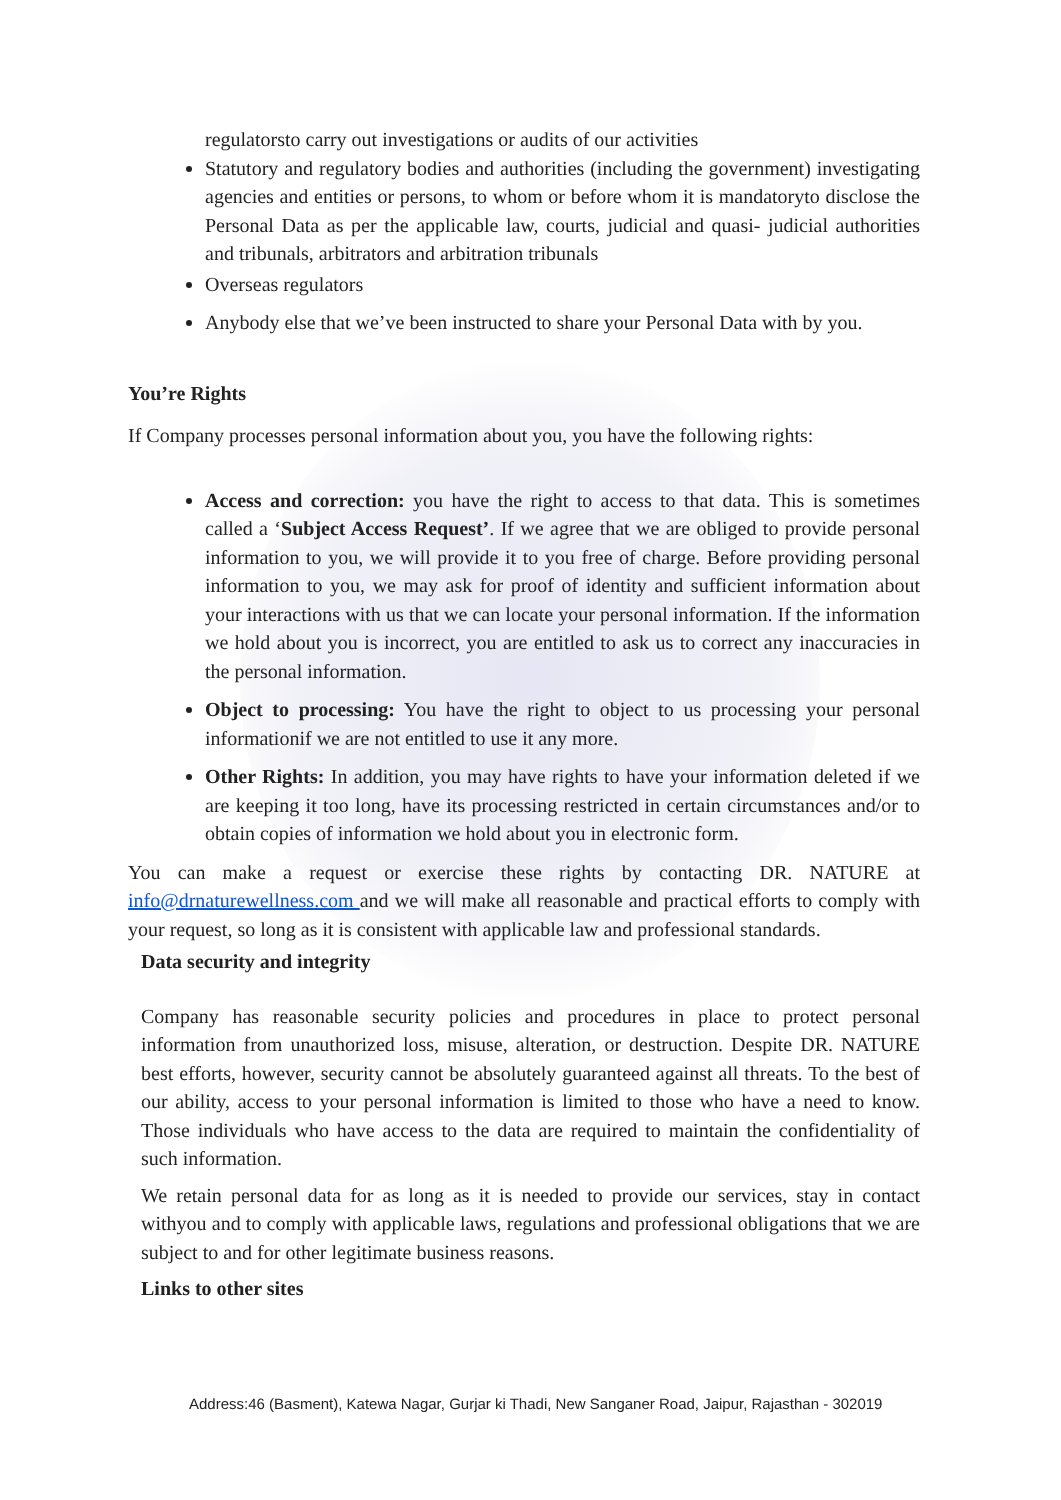regulatorsto carry out investigations or audits of our activities
Statutory and regulatory bodies and authorities (including the government) investigating agencies and entities or persons, to whom or before whom it is mandatoryto disclose the Personal Data as per the applicable law, courts, judicial and quasi- judicial authorities and tribunals, arbitrators and arbitration tribunals
Overseas regulators
Anybody else that we’ve been instructed to share your Personal Data with by you.
You’re Rights
If Company processes personal information about you, you have the following rights:
Access and correction: you have the right to access to that data. This is sometimes called a ‘Subject Access Request’. If we agree that we are obliged to provide personal information to you, we will provide it to you free of charge. Before providing personal information to you, we may ask for proof of identity and sufficient information about your interactions with us that we can locate your personal information. If the information we hold about you is incorrect, you are entitled to ask us to correct any inaccuracies in the personal information.
Object to processing: You have the right to object to us processing your personal informationif we are not entitled to use it any more.
Other Rights: In addition, you may have rights to have your information deleted if we are keeping it too long, have its processing restricted in certain circumstances and/or to obtain copies of information we hold about you in electronic form.
You can make a request or exercise these rights by contacting DR. NATURE at info@drnaturewellness.com and we will make all reasonable and practical efforts to comply with your request, so long as it is consistent with applicable law and professional standards.
Data security and integrity
Company has reasonable security policies and procedures in place to protect personal information from unauthorized loss, misuse, alteration, or destruction. Despite DR. NATURE best efforts, however, security cannot be absolutely guaranteed against all threats. To the best of our ability, access to your personal information is limited to those who have a need to know. Those individuals who have access to the data are required to maintain the confidentiality of such information.
We retain personal data for as long as it is needed to provide our services, stay in contact withyou and to comply with applicable laws, regulations and professional obligations that we are subject to and for other legitimate business reasons.
Links to other sites
Address:46 (Basment), Katewa Nagar, Gurjar ki Thadi, New Sanganer Road, Jaipur, Rajasthan - 302019